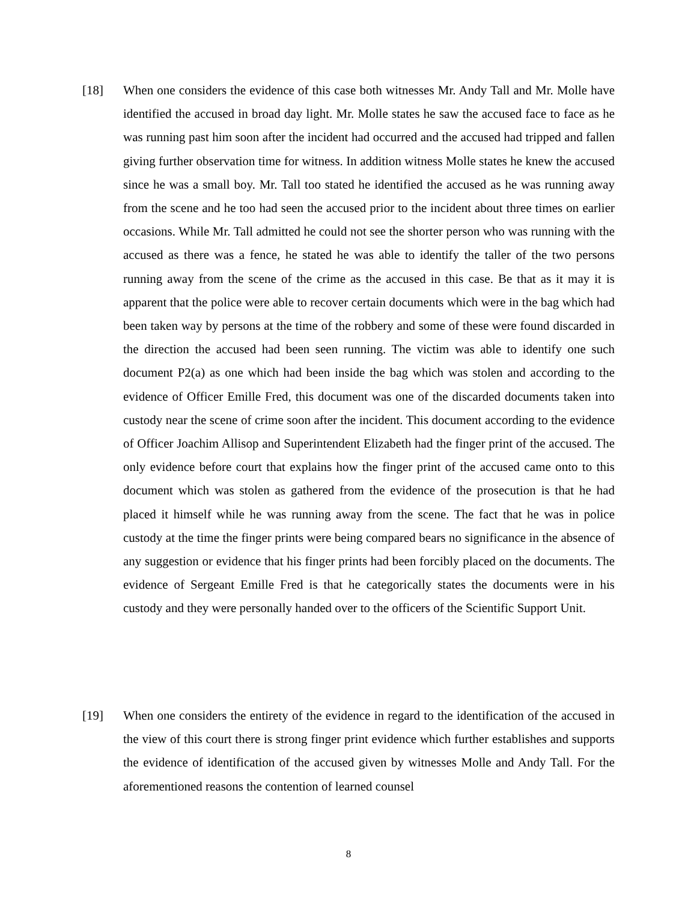[18] When one considers the evidence of this case both witnesses Mr. Andy Tall and Mr. Molle have identified the accused in broad day light. Mr. Molle states he saw the accused face to face as he was running past him soon after the incident had occurred and the accused had tripped and fallen giving further observation time for witness. In addition witness Molle states he knew the accused since he was a small boy. Mr. Tall too stated he identified the accused as he was running away from the scene and he too had seen the accused prior to the incident about three times on earlier occasions. While Mr. Tall admitted he could not see the shorter person who was running with the accused as there was a fence, he stated he was able to identify the taller of the two persons running away from the scene of the crime as the accused in this case. Be that as it may it is apparent that the police were able to recover certain documents which were in the bag which had been taken way by persons at the time of the robbery and some of these were found discarded in the direction the accused had been seen running. The victim was able to identify one such document P2(a) as one which had been inside the bag which was stolen and according to the evidence of Officer Emille Fred, this document was one of the discarded documents taken into custody near the scene of crime soon after the incident. This document according to the evidence of Officer Joachim Allisop and Superintendent Elizabeth had the finger print of the accused. The only evidence before court that explains how the finger print of the accused came onto to this document which was stolen as gathered from the evidence of the prosecution is that he had placed it himself while he was running away from the scene. The fact that he was in police custody at the time the finger prints were being compared bears no significance in the absence of any suggestion or evidence that his finger prints had been forcibly placed on the documents. The evidence of Sergeant Emille Fred is that he categorically states the documents were in his custody and they were personally handed over to the officers of the Scientific Support Unit.
[19] When one considers the entirety of the evidence in regard to the identification of the accused in the view of this court there is strong finger print evidence which further establishes and supports the evidence of identification of the accused given by witnesses Molle and Andy Tall. For the aforementioned reasons the contention of learned counsel
8